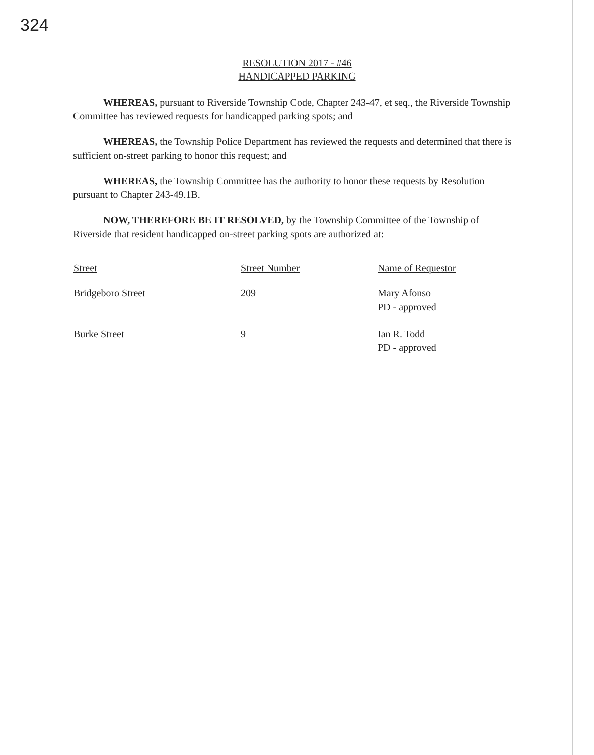324
RESOLUTION 2017 - #46
HANDICAPPED PARKING
WHEREAS, pursuant to Riverside Township Code, Chapter 243-47, et seq., the Riverside Township Committee has reviewed requests for handicapped parking spots; and
WHEREAS, the Township Police Department has reviewed the requests and determined that there is sufficient on-street parking to honor this request; and
WHEREAS, the Township Committee has the authority to honor these requests by Resolution pursuant to Chapter 243-49.1B.
NOW, THEREFORE BE IT RESOLVED, by the Township Committee of the Township of Riverside that resident handicapped on-street parking spots are authorized at:
| Street | Street Number | Name of Requestor |
| --- | --- | --- |
| Bridgeboro Street | 209 | Mary Afonso PD - approved |
| Burke Street | 9 | Ian R. Todd PD - approved |